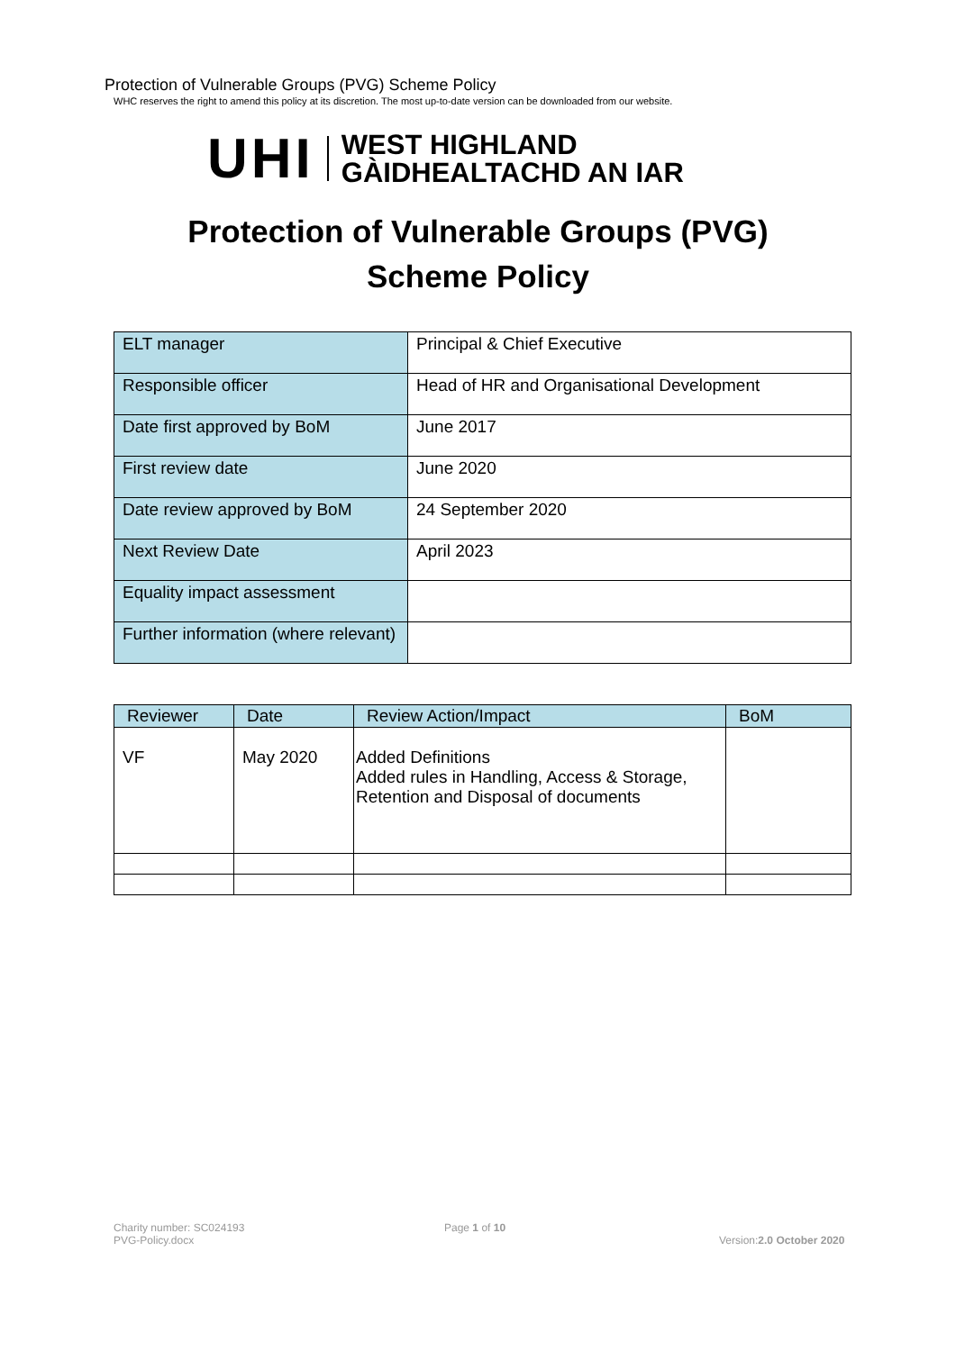Protection of Vulnerable Groups (PVG) Scheme Policy
WHC reserves the right to amend this policy at its discretion. The most up-to-date version can be downloaded from our website.
UHI
WEST HIGHLAND
GÀIDHEALTACHD AN IAR
Protection of Vulnerable Groups (PVG)
Scheme Policy
| ELT manager | Principal & Chief Executive |
| Responsible officer | Head of HR and Organisational Development |
| Date first approved by BoM | June 2017 |
| First review date | June 2020 |
| Date review approved by BoM | 24 September 2020 |
| Next Review Date | April 2023 |
| Equality impact assessment | |
| Further information (where relevant) | |
| Reviewer | Date | Review Action/Impact | BoM |
| --- | --- | --- | --- |
| VF | May 2020 | Added Definitions Added rules in Handling, Access & Storage, Retention and Disposal of documents | |
Charity number: SC024193
PVG-Policy.docx
Page 1 of 10
Version:2.0 October 2020